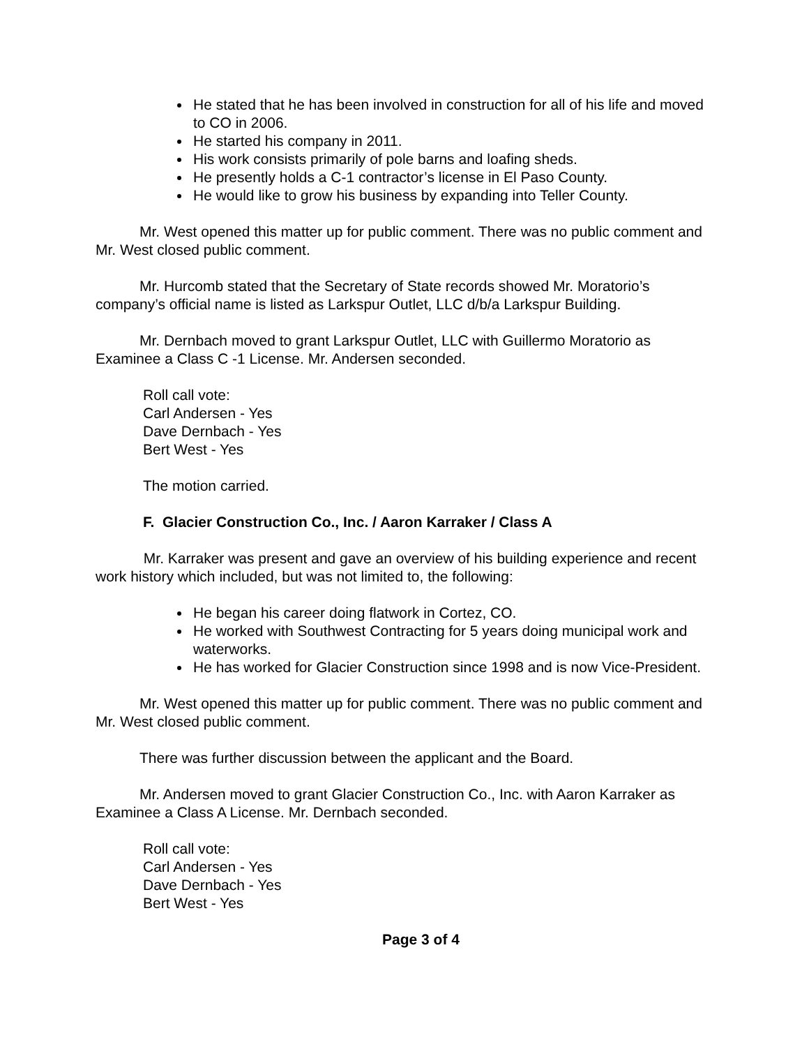He stated that he has been involved in construction for all of his life and moved to CO in 2006.
He started his company in 2011.
His work consists primarily of pole barns and loafing sheds.
He presently holds a C-1 contractor’s license in El Paso County.
He would like to grow his business by expanding into Teller County.
Mr. West opened this matter up for public comment. There was no public comment and Mr. West closed public comment.
Mr. Hurcomb stated that the Secretary of State records showed Mr. Moratorio’s company’s official name is listed as Larkspur Outlet, LLC d/b/a Larkspur Building.
Mr. Dernbach moved to grant Larkspur Outlet, LLC with Guillermo Moratorio as Examinee a Class C -1 License. Mr. Andersen seconded.
Roll call vote:
Carl Andersen - Yes
Dave Dernbach - Yes
Bert West - Yes
The motion carried.
F. Glacier Construction Co., Inc. / Aaron Karraker / Class A
Mr. Karraker was present and gave an overview of his building experience and recent work history which included, but was not limited to, the following:
He began his career doing flatwork in Cortez, CO.
He worked with Southwest Contracting for 5 years doing municipal work and waterworks.
He has worked for Glacier Construction since 1998 and is now Vice-President.
Mr. West opened this matter up for public comment. There was no public comment and Mr. West closed public comment.
There was further discussion between the applicant and the Board.
Mr. Andersen moved to grant Glacier Construction Co., Inc. with Aaron Karraker as Examinee a Class A License. Mr. Dernbach seconded.
Roll call vote:
Carl Andersen - Yes
Dave Dernbach - Yes
Bert West - Yes
Page 3 of 4